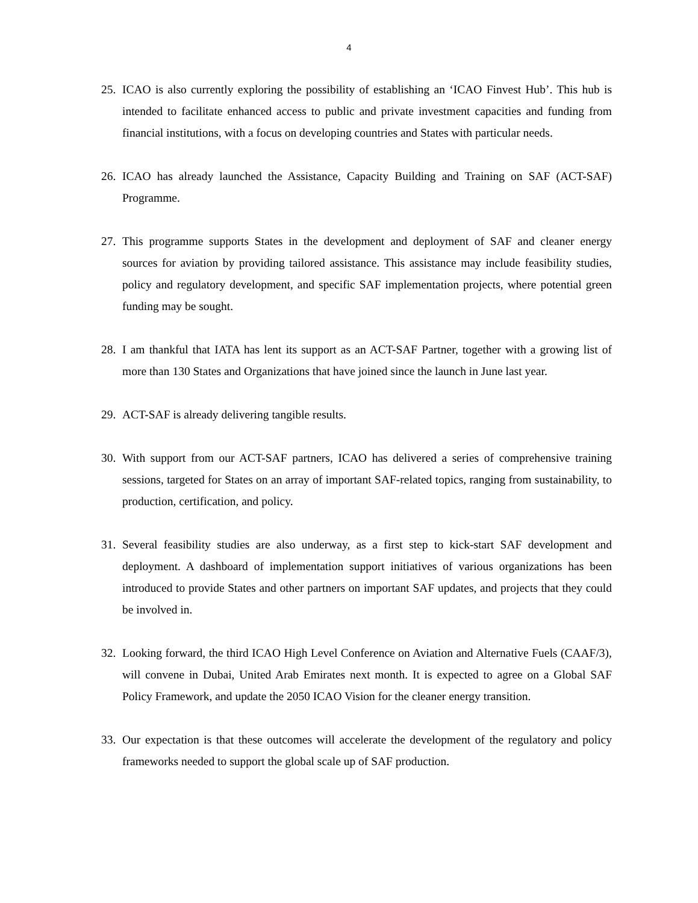4
25. ICAO is also currently exploring the possibility of establishing an ‘ICAO Finvest Hub’. This hub is intended to facilitate enhanced access to public and private investment capacities and funding from financial institutions, with a focus on developing countries and States with particular needs.
26. ICAO has already launched the Assistance, Capacity Building and Training on SAF (ACT-SAF) Programme.
27. This programme supports States in the development and deployment of SAF and cleaner energy sources for aviation by providing tailored assistance. This assistance may include feasibility studies, policy and regulatory development, and specific SAF implementation projects, where potential green funding may be sought.
28. I am thankful that IATA has lent its support as an ACT-SAF Partner, together with a growing list of more than 130 States and Organizations that have joined since the launch in June last year.
29. ACT-SAF is already delivering tangible results.
30. With support from our ACT-SAF partners, ICAO has delivered a series of comprehensive training sessions, targeted for States on an array of important SAF-related topics, ranging from sustainability, to production, certification, and policy.
31. Several feasibility studies are also underway, as a first step to kick-start SAF development and deployment. A dashboard of implementation support initiatives of various organizations has been introduced to provide States and other partners on important SAF updates, and projects that they could be involved in.
32. Looking forward, the third ICAO High Level Conference on Aviation and Alternative Fuels (CAAF/3), will convene in Dubai, United Arab Emirates next month. It is expected to agree on a Global SAF Policy Framework, and update the 2050 ICAO Vision for the cleaner energy transition.
33. Our expectation is that these outcomes will accelerate the development of the regulatory and policy frameworks needed to support the global scale up of SAF production.